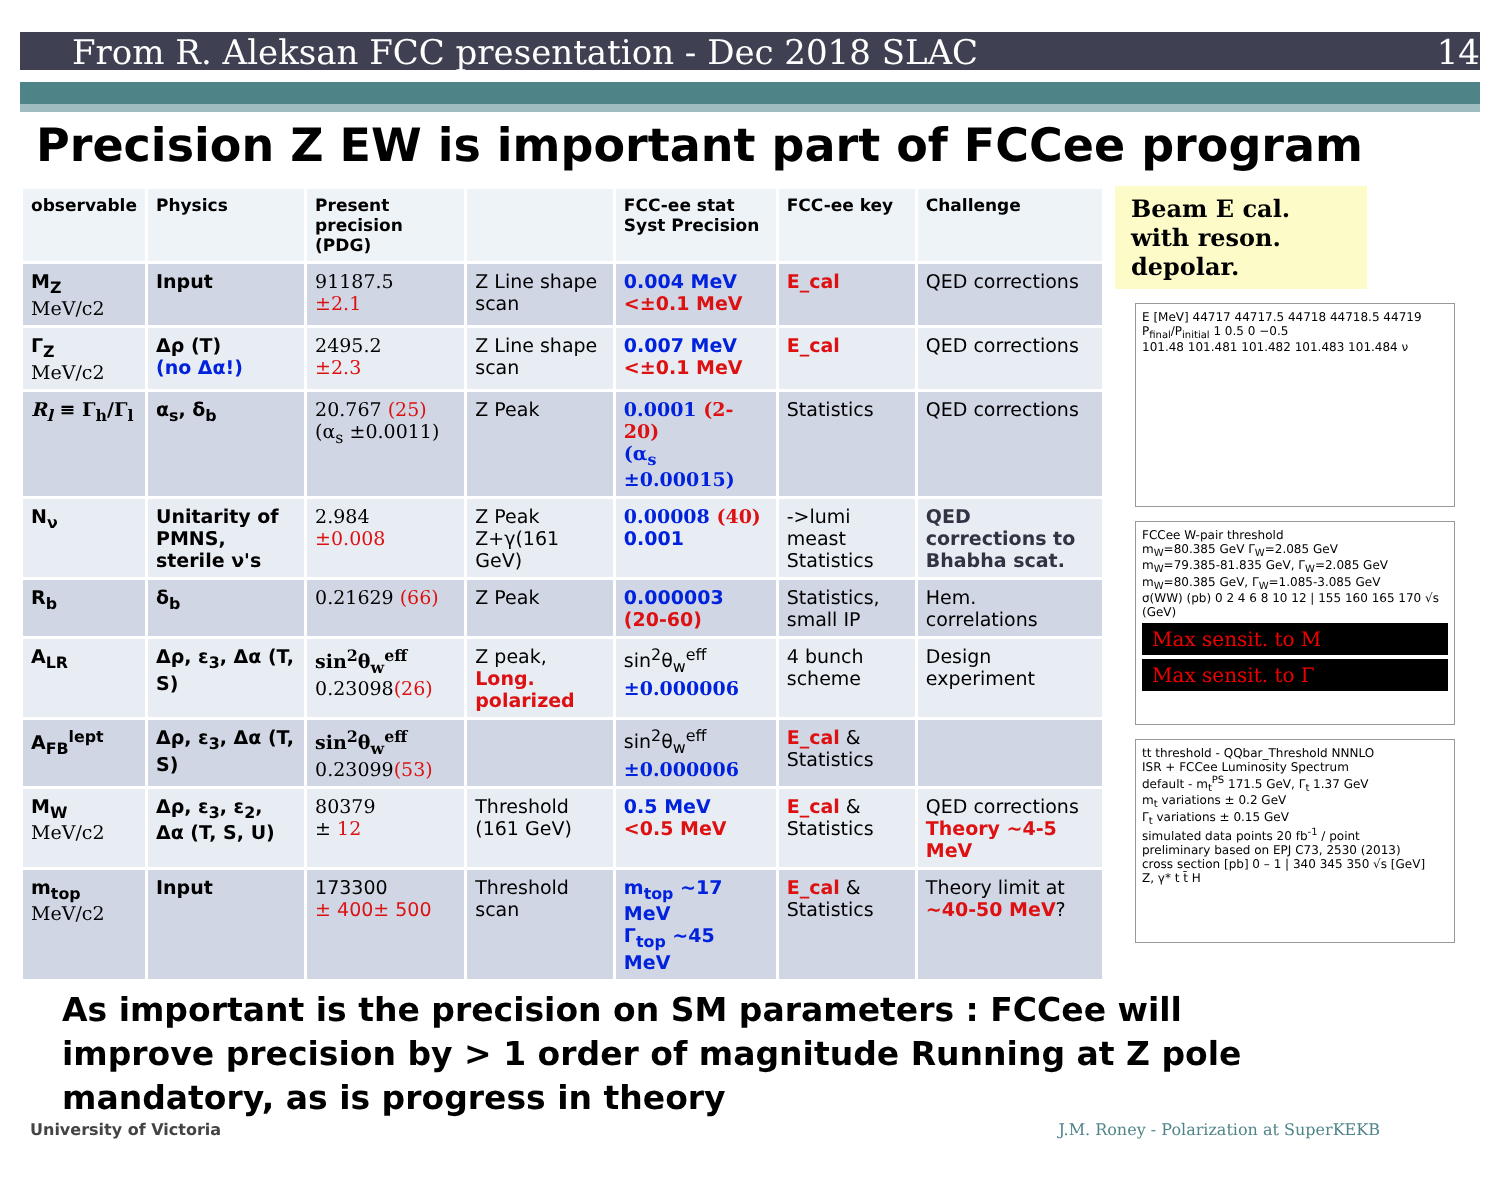From R. Aleksan FCC presentation - Dec 2018 SLAC 14
Precision Z EW is important part of FCCee program
| observable | Physics | Present precision (PDG) | | FCC-ee stat Syst Precision | FCC-ee key | Challenge |
| --- | --- | --- | --- | --- | --- | --- |
| M<sub>Z</sub> MeV/c2 | Input | 91187.5 ±2.1 | Z Line shape scan | 0.004 MeV <±0.1 MeV | E_cal | QED corrections |
| Γ<sub>Z</sub> MeV/c2 | Δρ (T) (no Δα!) | 2495.2 ±2.3 | Z Line shape scan | 0.007 MeV <±0.1 MeV | E_cal | QED corrections |
| R<sub>l</sub> ≡ Γ<sub>h</sub>/Γ<sub>l</sub> | α<sub>s</sub>, δ<sub>b</sub> | 20.767 (25) (α<sub>s</sub> ±0.0011) | Z Peak | 0.0001 (2-20) (α<sub>s</sub> ±0.00015) | Statistics | QED corrections |
| N<sub>ν</sub> | Unitarity of PMNS, sterile ν's | 2.984 ±0.008 | Z Peak Z+γ(161 GeV) | 0.00008 (40) 0.001 | ->lumi meast Statistics | QED corrections to Bhabha scat. |
| R<sub>b</sub> | δ<sub>b</sub> | 0.21629 (66) | Z Peak | 0.000003 (20-60) | Statistics, small IP | Hem. correlations |
| A<sub>LR</sub> | Δρ, ε<sub>3</sub>, Δα (T, S) | sin<sup>2</sup>θ<sub>w</sub><sup>eff</sup> 0.23098 (26) | Z peak, Long. polarized | sin<sup>2</sup>θ<sub>w</sub><sup>eff</sup> ±0.000006 | 4 bunch scheme | Design experiment |
| A<sub>FB</sub><sup>lept</sup> | Δρ, ε<sub>3</sub>, Δα (T, S) | sin<sup>2</sup>θ<sub>w</sub><sup>eff</sup> 0.23099 (53) | | sin<sup>2</sup>θ<sub>w</sub><sup>eff</sup> ±0.000006 | E_cal & Statistics | |
| M<sub>W</sub> MeV/c2 | Δρ, ε<sub>3</sub>, ε<sub>2</sub>, Δα (T, S, U) | 80379 ± 12 | Threshold (161 GeV) | 0.5 MeV <0.5 MeV | E_cal & Statistics | QED corrections Theory ~4-5 MeV |
| m<sub>top</sub> MeV/c2 | Input | 173300 ± 400± 500 | Threshold scan | m<sub>top</sub> ~17 MeV Γ<sub>top</sub> ~45 MeV | E_cal & Statistics | Theory limit at ~40-50 MeV ? |
Beam E cal. with reson. depolar.
E [MeV] 44717 44717.5 44718 44718.5 44719
P<sub>final</sub>/P<sub>initial</sub> 1 0.5 0 −0.5
101.48 101.481 101.482 101.483 101.484 ν
FCCee W-pair threshold
m<sub>W</sub>=80.385 GeV Γ<sub>W</sub>=2.085 GeV
m<sub>W</sub>=79.385-81.835 GeV, Γ<sub>W</sub>=2.085 GeV
m<sub>W</sub>=80.385 GeV, Γ<sub>W</sub>=1.085-3.085 GeV
σ(WW) (pb) 0 2 4 6 8 10 12 | 155 160 165 170 √s (GeV)
Max sensit. to M
Max sensit. to Γ
tt threshold - QQbar_Threshold NNNLO
ISR + FCCee Luminosity Spectrum
default - m<sub>t</sub><sup>PS</sup> 171.5 GeV, Γ<sub>t</sub> 1.37 GeV
m<sub>t</sub> variations ± 0.2 GeV
Γ<sub>t</sub> variations ± 0.15 GeV
simulated data points 20 fb<sup>-1</sup> / point
preliminary based on EPJ C73, 2530 (2013)
cross section [pb] 0 – 1 | 340 345 350 √s [GeV]
Z, γ* t t̄ H
As important is the precision on SM parameters : FCCee will improve precision by > 1 order of magnitude Running at Z pole mandatory, as is progress in theory
University of Victoria J.M. Roney - Polarization at SuperKEKB